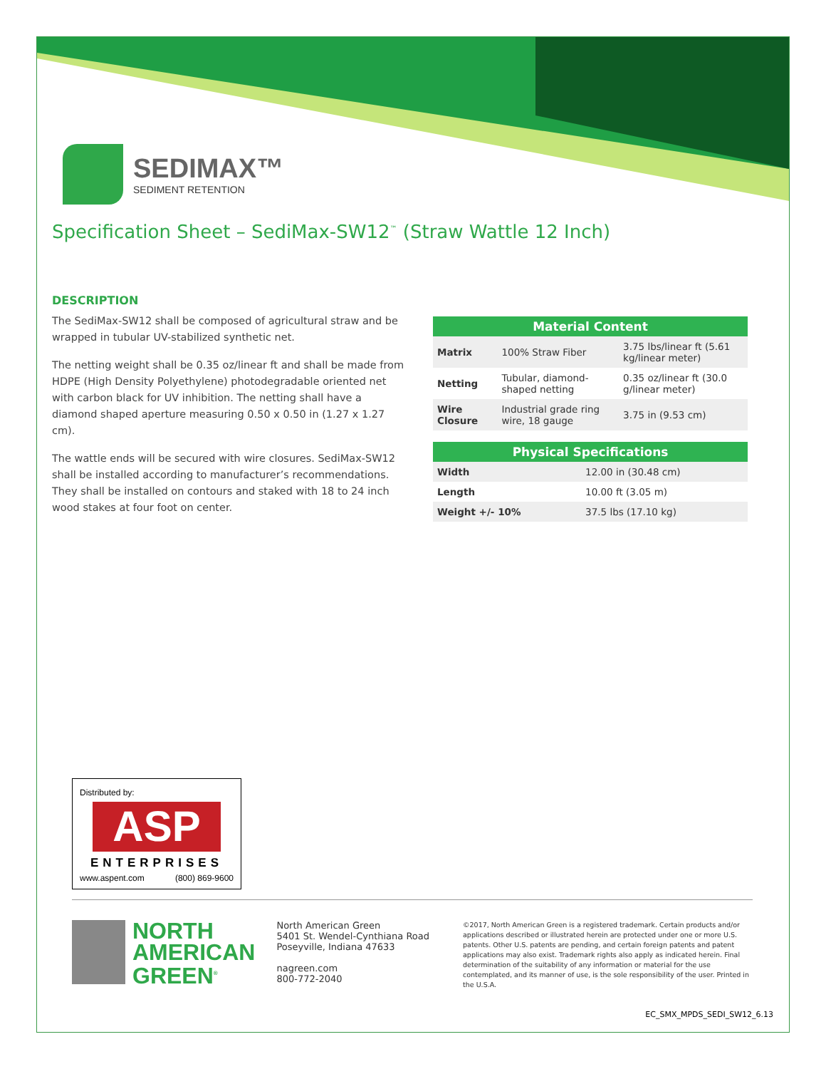SEDIMAX™
SEDIMENT RETENTION
Specification Sheet – SediMax-SW12<sup>™</sup> (Straw Wattle 12 Inch)
DESCRIPTION
The SediMax-SW12 shall be composed of agricultural straw and be wrapped in tubular UV-stabilized synthetic net.
The netting weight shall be 0.35 oz/linear ft and shall be made from HDPE (High Density Polyethylene) photodegradable oriented net with carbon black for UV inhibition. The netting shall have a diamond shaped aperture measuring 0.50 x 0.50 in (1.27 x 1.27 cm).
The wattle ends will be secured with wire closures. SediMax-SW12 shall be installed according to manufacturer’s recommendations. They shall be installed on contours and staked with 18 to 24 inch wood stakes at four foot on center.
| Material Content | | |
| --- | --- | --- |
| Matrix | 100% Straw Fiber | 3.75 lbs/linear ft (5.61 kg/linear meter) |
| Netting | Tubular, diamond-shaped netting | 0.35 oz/linear ft (30.0 g/linear meter) |
| Wire Closure | Industrial grade ring wire, 18 gauge | 3.75 in (9.53 cm) |
| Physical Specifications | |
| --- | --- |
| Width | 12.00 in (30.48 cm) |
| Length | 10.00 ft (3.05 m) |
| Weight +/- 10% | 37.5 lbs (17.10 kg) |
Distributed by:
ASP
ENTERPRISES
www.aspent.com (800) 869-9600
NORTH
AMERICAN
GREEN<sup>®</sup>
North American Green
5401 St. Wendel-Cynthiana Road
Poseyville, Indiana 47633
nagreen.com
800-772-2040
©2017, North American Green is a registered trademark. Certain products and/or applications described or illustrated herein are protected under one or more U.S. patents. Other U.S. patents are pending, and certain foreign patents and patent applications may also exist. Trademark rights also apply as indicated herein. Final determination of the suitability of any information or material for the use contemplated, and its manner of use, is the sole responsibility of the user. Printed in the U.S.A.
EC_SMX_MPDS_SEDI_SW12_6.13